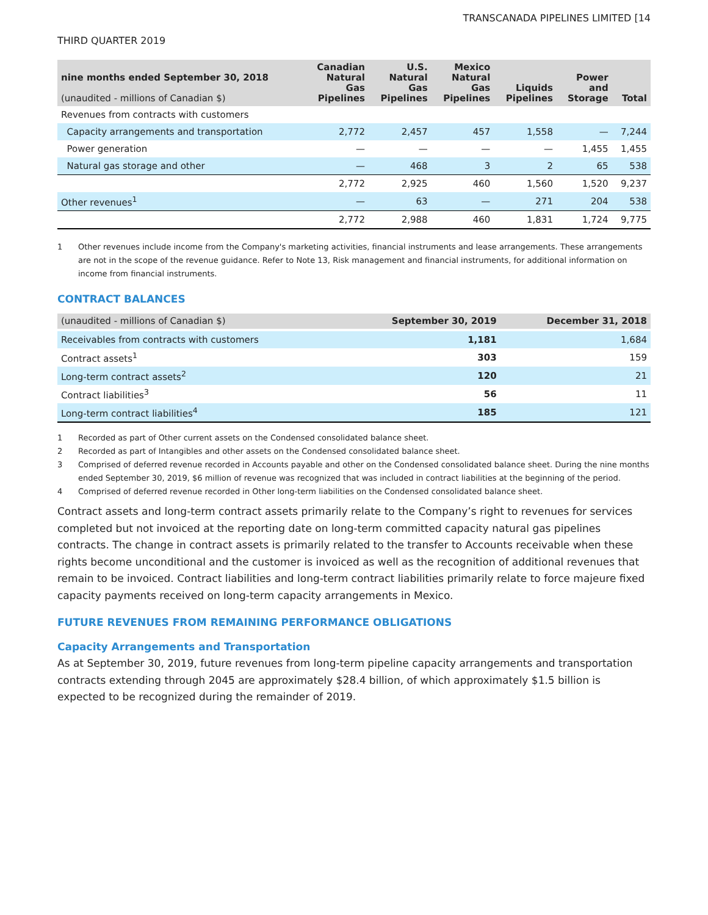TRANSCANADA PIPELINES LIMITED [14
THIRD QUARTER 2019
| nine months ended September 30, 2018 (unaudited - millions of Canadian $) | Canadian Natural Gas Pipelines | U.S. Natural Gas Pipelines | Mexico Natural Gas Pipelines | Liquids Pipelines | Power and Storage | Total |
| --- | --- | --- | --- | --- | --- | --- |
| Revenues from contracts with customers | | | | | | |
| Capacity arrangements and transportation | 2,772 | 2,457 | 457 | 1,558 | — | 7,244 |
| Power generation | — | — | — | — | 1,455 | 1,455 |
| Natural gas storage and other | — | 468 | 3 | 2 | 65 | 538 |
| | 2,772 | 2,925 | 460 | 1,560 | 1,520 | 9,237 |
| Other revenues<sup>1</sup> | — | 63 | — | 271 | 204 | 538 |
| | 2,772 | 2,988 | 460 | 1,831 | 1,724 | 9,775 |
1 Other revenues include income from the Company's marketing activities, financial instruments and lease arrangements. These arrangements are not in the scope of the revenue guidance. Refer to Note 13, Risk management and financial instruments, for additional information on income from financial instruments.
CONTRACT BALANCES
| (unaudited - millions of Canadian $) | September 30, 2019 | December 31, 2018 |
| --- | --- | --- |
| Receivables from contracts with customers | 1,181 | 1,684 |
| Contract assets<sup>1</sup> | 303 | 159 |
| Long-term contract assets<sup>2</sup> | 120 | 21 |
| Contract liabilities<sup>3</sup> | 56 | 11 |
| Long-term contract liabilities<sup>4</sup> | 185 | 121 |
1 Recorded as part of Other current assets on the Condensed consolidated balance sheet.
2 Recorded as part of Intangibles and other assets on the Condensed consolidated balance sheet.
3 Comprised of deferred revenue recorded in Accounts payable and other on the Condensed consolidated balance sheet. During the nine months ended September 30, 2019, $6 million of revenue was recognized that was included in contract liabilities at the beginning of the period.
4 Comprised of deferred revenue recorded in Other long-term liabilities on the Condensed consolidated balance sheet.
Contract assets and long-term contract assets primarily relate to the Company’s right to revenues for services completed but not invoiced at the reporting date on long-term committed capacity natural gas pipelines contracts. The change in contract assets is primarily related to the transfer to Accounts receivable when these rights become unconditional and the customer is invoiced as well as the recognition of additional revenues that remain to be invoiced. Contract liabilities and long-term contract liabilities primarily relate to force majeure fixed capacity payments received on long-term capacity arrangements in Mexico.
FUTURE REVENUES FROM REMAINING PERFORMANCE OBLIGATIONS
Capacity Arrangements and Transportation
As at September 30, 2019, future revenues from long-term pipeline capacity arrangements and transportation contracts extending through 2045 are approximately $28.4 billion, of which approximately $1.5 billion is expected to be recognized during the remainder of 2019.